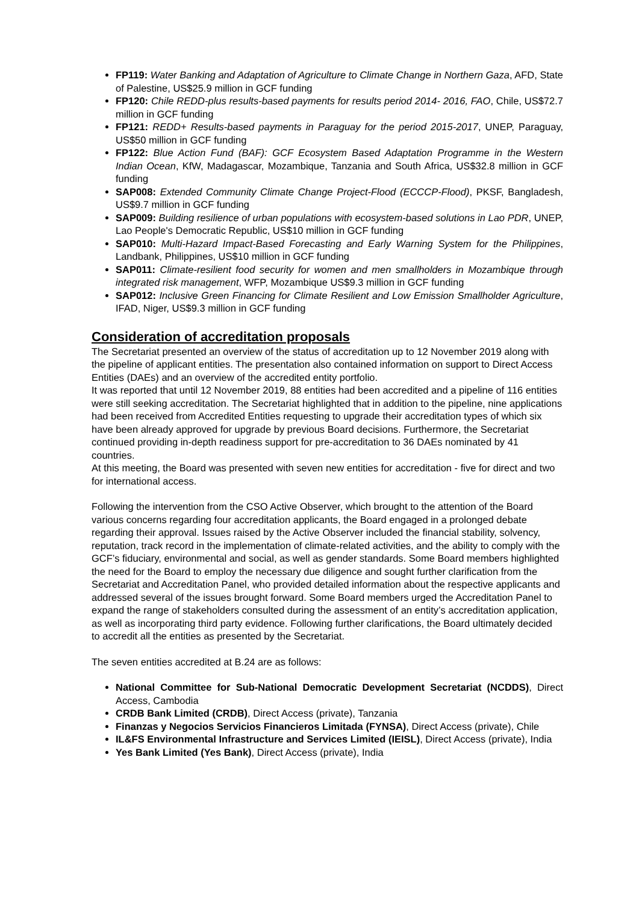FP119: Water Banking and Adaptation of Agriculture to Climate Change in Northern Gaza, AFD, State of Palestine, US$25.9 million in GCF funding
FP120: Chile REDD-plus results-based payments for results period 2014- 2016, FAO, Chile, US$72.7 million in GCF funding
FP121: REDD+ Results-based payments in Paraguay for the period 2015-2017, UNEP, Paraguay, US$50 million in GCF funding
FP122: Blue Action Fund (BAF): GCF Ecosystem Based Adaptation Programme in the Western Indian Ocean, KfW, Madagascar, Mozambique, Tanzania and South Africa, US$32.8 million in GCF funding
SAP008: Extended Community Climate Change Project-Flood (ECCCP-Flood), PKSF, Bangladesh, US$9.7 million in GCF funding
SAP009: Building resilience of urban populations with ecosystem-based solutions in Lao PDR, UNEP, Lao People's Democratic Republic, US$10 million in GCF funding
SAP010: Multi-Hazard Impact-Based Forecasting and Early Warning System for the Philippines, Landbank, Philippines, US$10 million in GCF funding
SAP011: Climate-resilient food security for women and men smallholders in Mozambique through integrated risk management, WFP, Mozambique US$9.3 million in GCF funding
SAP012: Inclusive Green Financing for Climate Resilient and Low Emission Smallholder Agriculture, IFAD, Niger, US$9.3 million in GCF funding
Consideration of accreditation proposals
The Secretariat presented an overview of the status of accreditation up to 12 November 2019 along with the pipeline of applicant entities. The presentation also contained information on support to Direct Access Entities (DAEs) and an overview of the accredited entity portfolio.
It was reported that until 12 November 2019, 88 entities had been accredited and a pipeline of 116 entities were still seeking accreditation. The Secretariat highlighted that in addition to the pipeline, nine applications had been received from Accredited Entities requesting to upgrade their accreditation types of which six have been already approved for upgrade by previous Board decisions. Furthermore, the Secretariat continued providing in-depth readiness support for pre-accreditation to 36 DAEs nominated by 41 countries.
At this meeting, the Board was presented with seven new entities for accreditation - five for direct and two for international access.
Following the intervention from the CSO Active Observer, which brought to the attention of the Board various concerns regarding four accreditation applicants, the Board engaged in a prolonged debate regarding their approval. Issues raised by the Active Observer included the financial stability, solvency, reputation, track record in the implementation of climate-related activities, and the ability to comply with the GCF’s fiduciary, environmental and social, as well as gender standards. Some Board members highlighted the need for the Board to employ the necessary due diligence and sought further clarification from the Secretariat and Accreditation Panel, who provided detailed information about the respective applicants and addressed several of the issues brought forward. Some Board members urged the Accreditation Panel to expand the range of stakeholders consulted during the assessment of an entity’s accreditation application, as well as incorporating third party evidence. Following further clarifications, the Board ultimately decided to accredit all the entities as presented by the Secretariat.
The seven entities accredited at B.24 are as follows:
National Committee for Sub-National Democratic Development Secretariat (NCDDS), Direct Access, Cambodia
CRDB Bank Limited (CRDB), Direct Access (private), Tanzania
Finanzas y Negocios Servicios Financieros Limitada (FYNSA), Direct Access (private), Chile
IL&FS Environmental Infrastructure and Services Limited (IEISL), Direct Access (private), India
Yes Bank Limited (Yes Bank), Direct Access (private), India